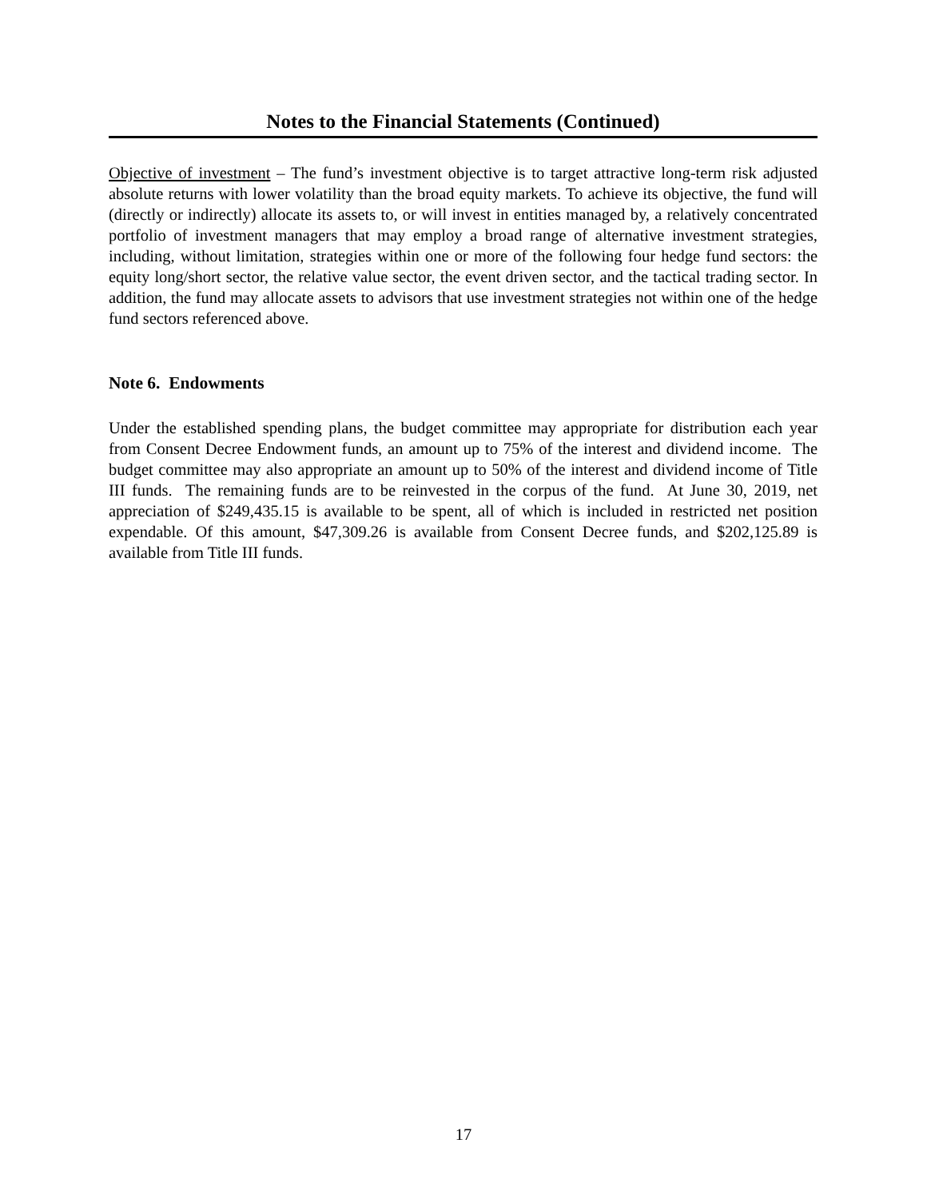Notes to the Financial Statements (Continued)
Objective of investment – The fund’s investment objective is to target attractive long-term risk adjusted absolute returns with lower volatility than the broad equity markets. To achieve its objective, the fund will (directly or indirectly) allocate its assets to, or will invest in entities managed by, a relatively concentrated portfolio of investment managers that may employ a broad range of alternative investment strategies, including, without limitation, strategies within one or more of the following four hedge fund sectors: the equity long/short sector, the relative value sector, the event driven sector, and the tactical trading sector. In addition, the fund may allocate assets to advisors that use investment strategies not within one of the hedge fund sectors referenced above.
Note 6. Endowments
Under the established spending plans, the budget committee may appropriate for distribution each year from Consent Decree Endowment funds, an amount up to 75% of the interest and dividend income. The budget committee may also appropriate an amount up to 50% of the interest and dividend income of Title III funds. The remaining funds are to be reinvested in the corpus of the fund. At June 30, 2019, net appreciation of $249,435.15 is available to be spent, all of which is included in restricted net position expendable. Of this amount, $47,309.26 is available from Consent Decree funds, and $202,125.89 is available from Title III funds.
17